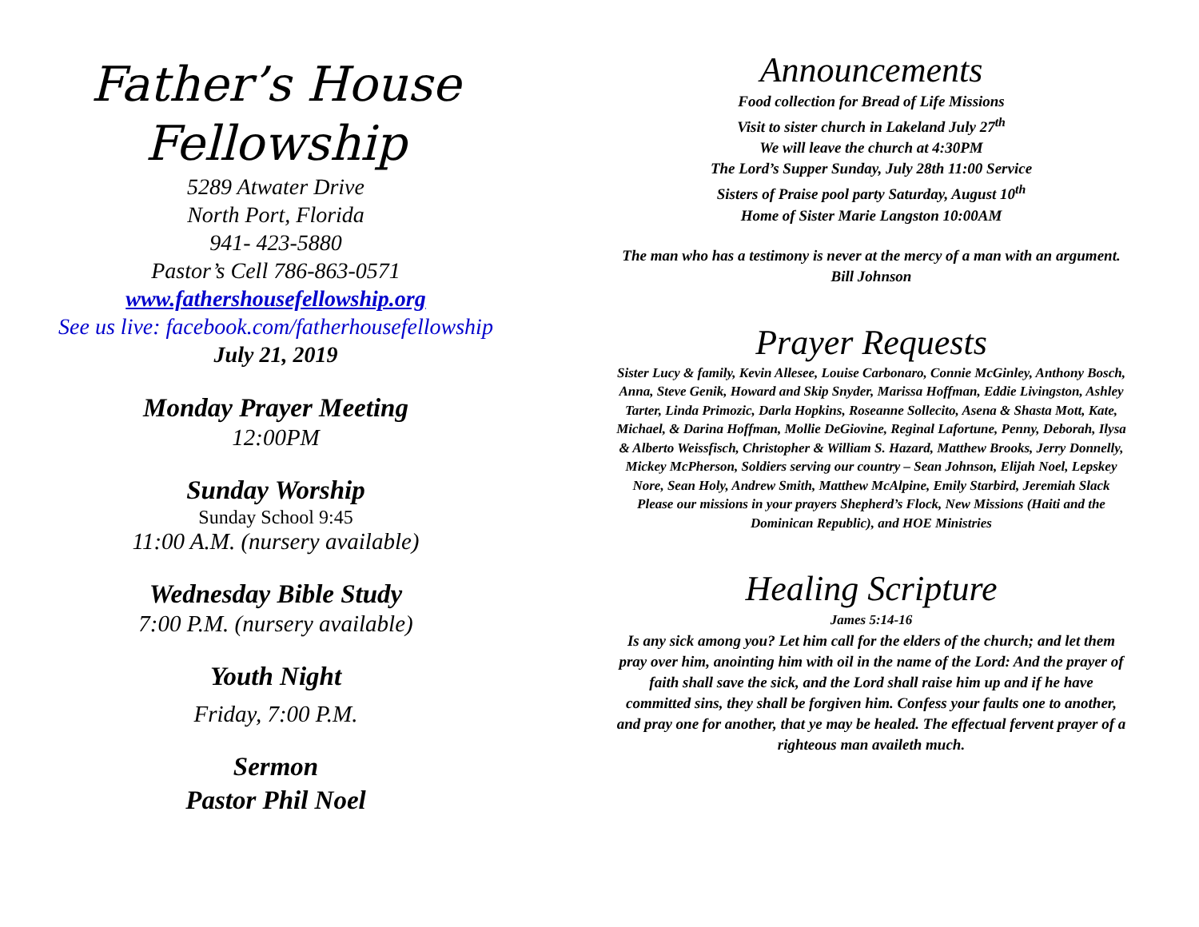Father’s House
Fellowship
5289 Atwater Drive
North Port, Florida
941- 423-5880
Pastor’s Cell 786-863-0571
www.fathershousefellowship.org
See us live: facebook.com/fatherhousefellowship
July 21, 2019
Monday Prayer Meeting
12:00PM
Sunday Worship
Sunday School 9:45
11:00 A.M. (nursery available)
Wednesday Bible Study
7:00 P.M. (nursery available)
Youth Night
Friday, 7:00 P.M.
Sermon
Pastor Phil Noel
Announcements
Food collection for Bread of Life Missions
Visit to sister church in Lakeland July 27<sup>th</sup>
We will leave the church at 4:30PM
The Lord’s Supper Sunday, July 28th 11:00 Service
Sisters of Praise pool party Saturday, August 10<sup>th</sup>
Home of Sister Marie Langston 10:00AM
The man who has a testimony is never at the mercy of a man with an argument. Bill Johnson
Prayer Requests
Sister Lucy & family, Kevin Allesee, Louise Carbonaro, Connie McGinley, Anthony Bosch, Anna, Steve Genik, Howard and Skip Snyder, Marissa Hoffman, Eddie Livingston, Ashley Tarter, Linda Primozic, Darla Hopkins, Roseanne Sollecito, Asena & Shasta Mott, Kate, Michael, & Darina Hoffman, Mollie DeGiovine, Reginal Lafortune, Penny, Deborah, Ilysa & Alberto Weissfisch, Christopher & William S. Hazard, Matthew Brooks, Jerry Donnelly, Mickey McPherson, Soldiers serving our country – Sean Johnson, Elijah Noel, Lepskey Nore, Sean Holy, Andrew Smith, Matthew McAlpine, Emily Starbird, Jeremiah Slack
Please our missions in your prayers Shepherd’s Flock, New Missions (Haiti and the Dominican Republic), and HOE Ministries
Healing Scripture
James 5:14-16
Is any sick among you? Let him call for the elders of the church; and let them pray over him, anointing him with oil in the name of the Lord: And the prayer of faith shall save the sick, and the Lord shall raise him up and if he have committed sins, they shall be forgiven him. Confess your faults one to another, and pray one for another, that ye may be healed. The effectual fervent prayer of a righteous man availeth much.